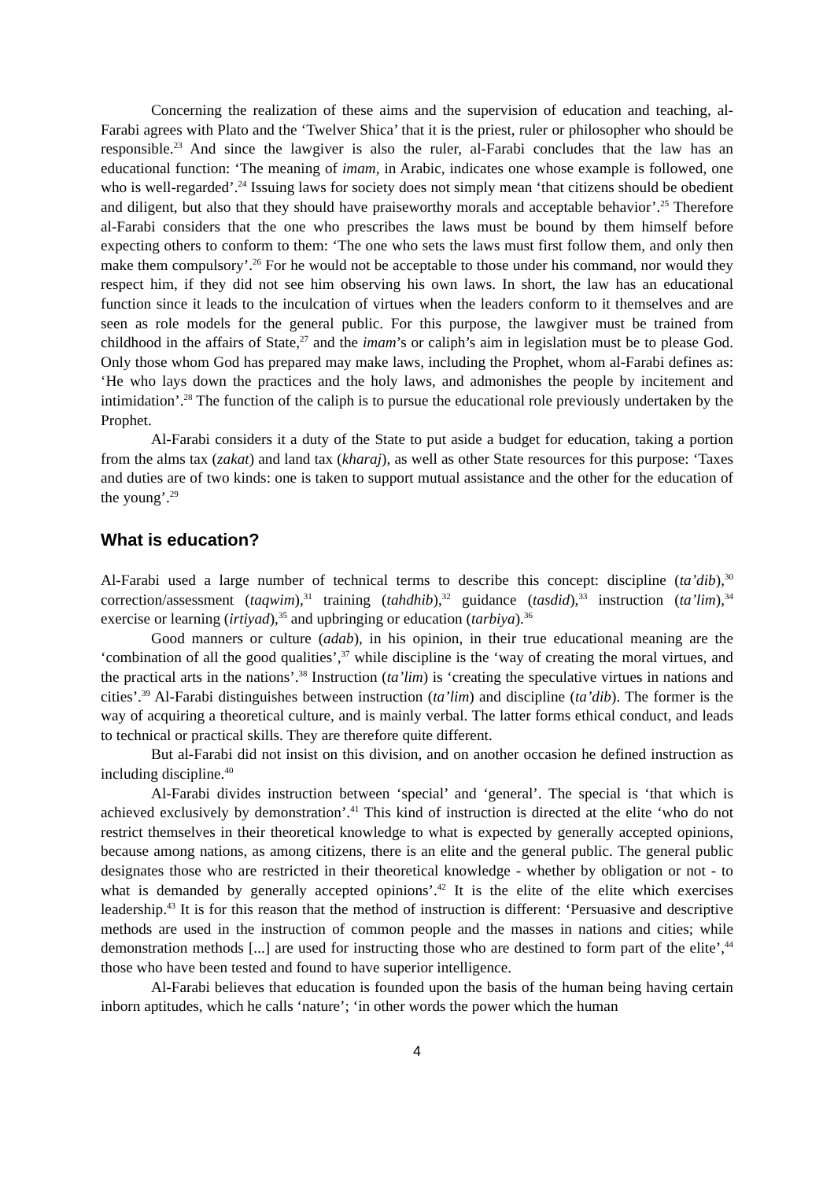Concerning the realization of these aims and the supervision of education and teaching, al-Farabi agrees with Plato and the ‘Twelver Shica’ that it is the priest, ruler or philosopher who should be responsible.<sup>23</sup> And since the lawgiver is also the ruler, al-Farabi concludes that the law has an educational function: ‘The meaning of imam, in Arabic, indicates one whose example is followed, one who is well-regarded’.<sup>24</sup> Issuing laws for society does not simply mean ‘that citizens should be obedient and diligent, but also that they should have praiseworthy morals and acceptable behavior’.<sup>25</sup> Therefore al-Farabi considers that the one who prescribes the laws must be bound by them himself before expecting others to conform to them: ‘The one who sets the laws must first follow them, and only then make them compulsory’.<sup>26</sup> For he would not be acceptable to those under his command, nor would they respect him, if they did not see him observing his own laws. In short, the law has an educational function since it leads to the inculcation of virtues when the leaders conform to it themselves and are seen as role models for the general public. For this purpose, the lawgiver must be trained from childhood in the affairs of State,<sup>27</sup> and the imam’s or caliph’s aim in legislation must be to please God. Only those whom God has prepared may make laws, including the Prophet, whom al-Farabi defines as: ‘He who lays down the practices and the holy laws, and admonishes the people by incitement and intimidation’.<sup>28</sup> The function of the caliph is to pursue the educational role previously undertaken by the Prophet.
Al-Farabi considers it a duty of the State to put aside a budget for education, taking a portion from the alms tax (zakat) and land tax (kharaj), as well as other State resources for this purpose: ‘Taxes and duties are of two kinds: one is taken to support mutual assistance and the other for the education of the young’.<sup>29</sup>
What is education?
Al-Farabi used a large number of technical terms to describe this concept: discipline (ta’dib),<sup>30</sup> correction/assessment (taqwim),<sup>31</sup> training (tahdhib),<sup>32</sup> guidance (tasdid),<sup>33</sup> instruction (ta’lim),<sup>34</sup> exercise or learning (irtiyad),<sup>35</sup> and upbringing or education (tarbiya).<sup>36</sup>
Good manners or culture (adab), in his opinion, in their true educational meaning are the ‘combination of all the good qualities’,<sup>37</sup> while discipline is the ‘way of creating the moral virtues, and the practical arts in the nations’.<sup>38</sup> Instruction (ta’lim) is ‘creating the speculative virtues in nations and cities’.<sup>39</sup> Al-Farabi distinguishes between instruction (ta’lim) and discipline (ta’dib). The former is the way of acquiring a theoretical culture, and is mainly verbal. The latter forms ethical conduct, and leads to technical or practical skills. They are therefore quite different.
But al-Farabi did not insist on this division, and on another occasion he defined instruction as including discipline.<sup>40</sup>
Al-Farabi divides instruction between ‘special’ and ‘general’. The special is ‘that which is achieved exclusively by demonstration’.<sup>41</sup> This kind of instruction is directed at the elite ‘who do not restrict themselves in their theoretical knowledge to what is expected by generally accepted opinions, because among nations, as among citizens, there is an elite and the general public. The general public designates those who are restricted in their theoretical knowledge - whether by obligation or not - to what is demanded by generally accepted opinions’.<sup>42</sup> It is the elite of the elite which exercises leadership.<sup>43</sup> It is for this reason that the method of instruction is different: ‘Persuasive and descriptive methods are used in the instruction of common people and the masses in nations and cities; while demonstration methods [...] are used for instructing those who are destined to form part of the elite’,<sup>44</sup> those who have been tested and found to have superior intelligence.
Al-Farabi believes that education is founded upon the basis of the human being having certain inborn aptitudes, which he calls ‘nature’; ‘in other words the power which the human
4